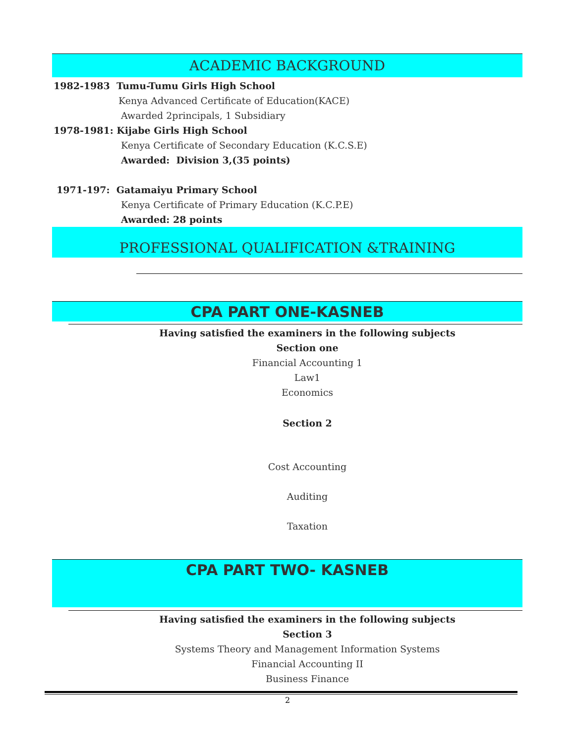ACADEMIC BACKGROUND
1982-1983 Tumu-Tumu Girls High School
Kenya Advanced Certificate of Education(KACE)
Awarded 2principals, 1 Subsidiary
1978-1981: Kijabe Girls High School
Kenya Certificate of Secondary Education (K.C.S.E)
Awarded: Division 3,(35 points)
1971-197: Gatamaiyu Primary School
Kenya Certificate of Primary Education (K.C.P.E)
Awarded: 28 points
PROFESSIONAL QUALIFICATION &TRAINING
CPA PART ONE-KASNEB
Having satisfied the examiners in the following subjects
Section one
Financial Accounting 1
Law1
Economics
Section 2
Cost Accounting
Auditing
Taxation
CPA PART TWO- KASNEB
Having satisfied the examiners in the following subjects
Section 3
Systems Theory and Management Information Systems
Financial Accounting II
Business Finance
2